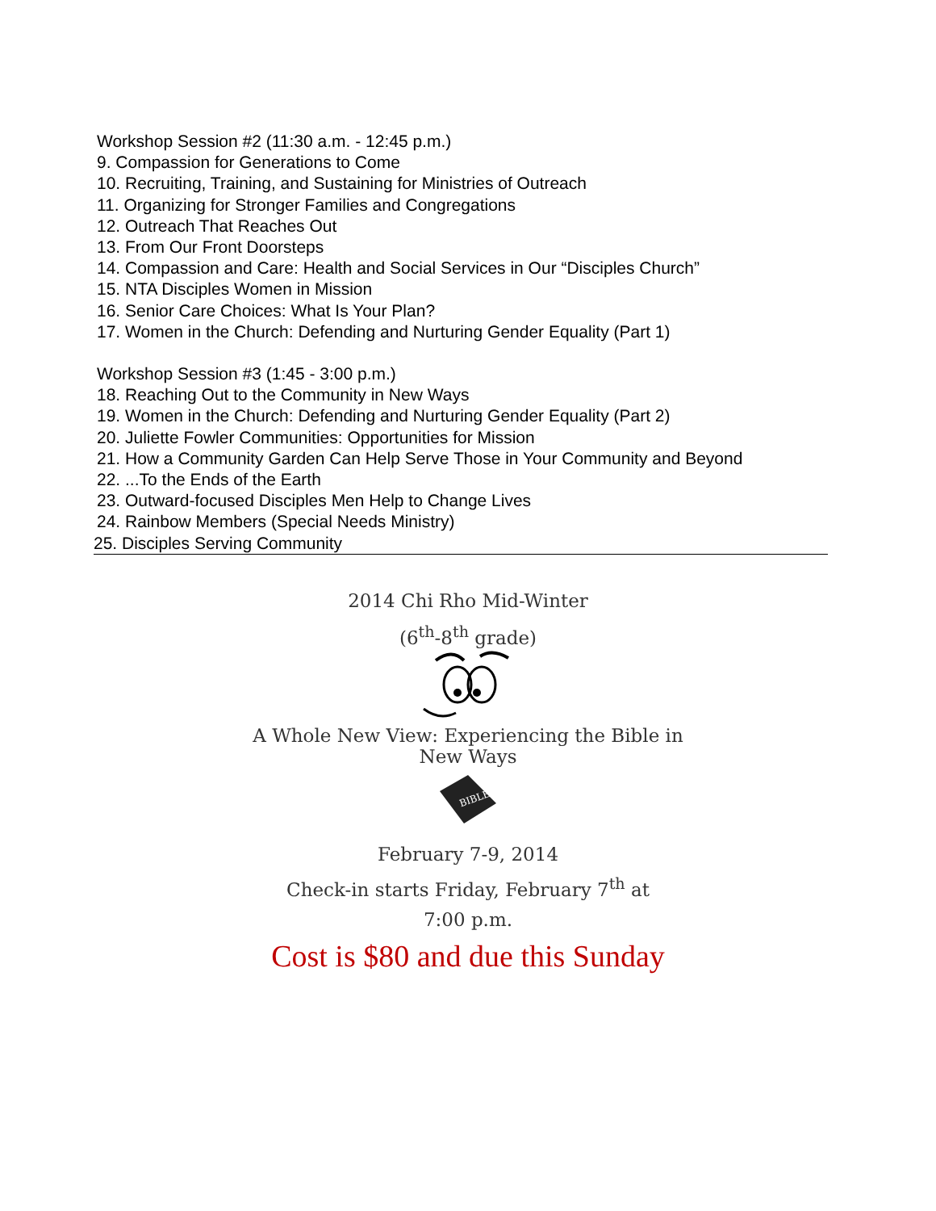Workshop Session #2 (11:30 a.m. - 12:45 p.m.)
9. Compassion for Generations to Come
10. Recruiting, Training, and Sustaining for Ministries of Outreach
11. Organizing for Stronger Families and Congregations
12. Outreach That Reaches Out
13. From Our Front Doorsteps
14. Compassion and Care: Health and Social Services in Our “Disciples Church”
15. NTA Disciples Women in Mission
16. Senior Care Choices: What Is Your Plan?
17. Women in the Church: Defending and Nurturing Gender Equality (Part 1)
Workshop Session #3 (1:45 - 3:00 p.m.)
18. Reaching Out to the Community in New Ways
19. Women in the Church: Defending and Nurturing Gender Equality (Part 2)
20. Juliette Fowler Communities: Opportunities for Mission
21. How a Community Garden Can Help Serve Those in Your Community and Beyond
22. ...To the Ends of the Earth
23. Outward-focused Disciples Men Help to Change Lives
24. Rainbow Members (Special Needs Ministry)
25. Disciples Serving Community
2014 Chi Rho Mid-Winter
(6<sup>th</sup>-8<sup>th</sup> grade)
A Whole New View: Experiencing the Bible in
New Ways
BIBLE
February 7-9, 2014
Check-in starts Friday, February 7<sup>th</sup> at
7:00 p.m.
Cost is $80 and due this Sunday